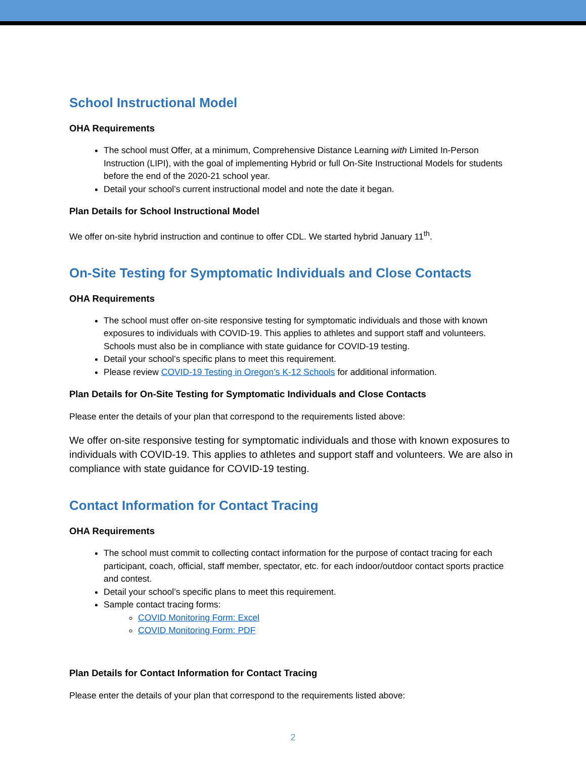School Instructional Model
OHA Requirements
The school must Offer, at a minimum, Comprehensive Distance Learning with Limited In-Person Instruction (LIPI), with the goal of implementing Hybrid or full On-Site Instructional Models for students before the end of the 2020-21 school year.
Detail your school’s current instructional model and note the date it began.
Plan Details for School Instructional Model
We offer on-site hybrid instruction and continue to offer CDL. We started hybrid January 11<sup>th</sup>.
On-Site Testing for Symptomatic Individuals and Close Contacts
OHA Requirements
The school must offer on-site responsive testing for symptomatic individuals and those with known exposures to individuals with COVID-19. This applies to athletes and support staff and volunteers. Schools must also be in compliance with state guidance for COVID-19 testing.
Detail your school’s specific plans to meet this requirement.
Please review COVID-19 Testing in Oregon’s K-12 Schools for additional information.
Plan Details for On-Site Testing for Symptomatic Individuals and Close Contacts
Please enter the details of your plan that correspond to the requirements listed above:
We offer on-site responsive testing for symptomatic individuals and those with known exposures to individuals with COVID-19. This applies to athletes and support staff and volunteers. We are also in compliance with state guidance for COVID-19 testing.
Contact Information for Contact Tracing
OHA Requirements
The school must commit to collecting contact information for the purpose of contact tracing for each participant, coach, official, staff member, spectator, etc. for each indoor/outdoor contact sports practice and contest.
Detail your school’s specific plans to meet this requirement.
Sample contact tracing forms:
COVID Monitoring Form: Excel
COVID Monitoring Form: PDF
Plan Details for Contact Information for Contact Tracing
Please enter the details of your plan that correspond to the requirements listed above:
2